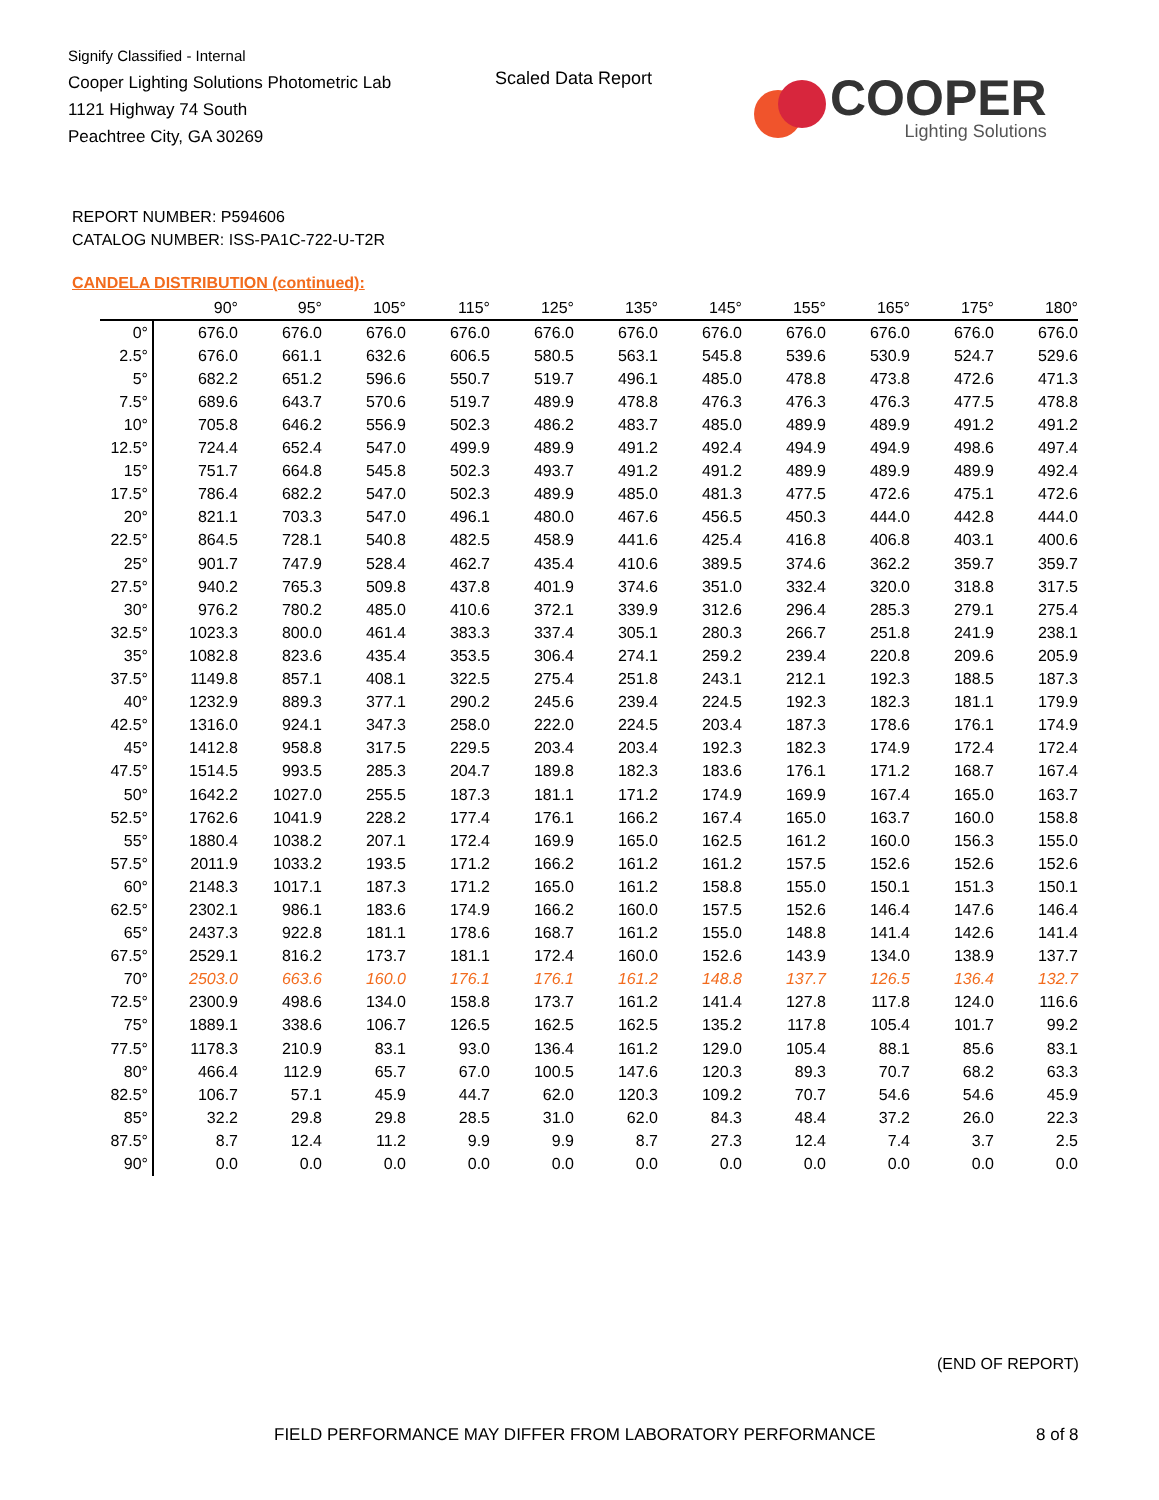Signify Classified - Internal
Cooper Lighting Solutions Photometric Lab
1121 Highway 74 South
Peachtree City, GA 30269
Scaled Data Report
COOPER
Lighting Solutions
REPORT NUMBER: P594606
CATALOG NUMBER: ISS-PA1C-722-U-T2R
CANDELA DISTRIBUTION (continued):
| | 90° | 95° | 105° | 115° | 125° | 135° | 145° | 155° | 165° | 175° | 180° |
| --- | --- | --- | --- | --- | --- | --- | --- | --- | --- | --- | --- |
| 0° | 676.0 | 676.0 | 676.0 | 676.0 | 676.0 | 676.0 | 676.0 | 676.0 | 676.0 | 676.0 | 676.0 |
| 2.5° | 676.0 | 661.1 | 632.6 | 606.5 | 580.5 | 563.1 | 545.8 | 539.6 | 530.9 | 524.7 | 529.6 |
| 5° | 682.2 | 651.2 | 596.6 | 550.7 | 519.7 | 496.1 | 485.0 | 478.8 | 473.8 | 472.6 | 471.3 |
| 7.5° | 689.6 | 643.7 | 570.6 | 519.7 | 489.9 | 478.8 | 476.3 | 476.3 | 476.3 | 477.5 | 478.8 |
| 10° | 705.8 | 646.2 | 556.9 | 502.3 | 486.2 | 483.7 | 485.0 | 489.9 | 489.9 | 491.2 | 491.2 |
| 12.5° | 724.4 | 652.4 | 547.0 | 499.9 | 489.9 | 491.2 | 492.4 | 494.9 | 494.9 | 498.6 | 497.4 |
| 15° | 751.7 | 664.8 | 545.8 | 502.3 | 493.7 | 491.2 | 491.2 | 489.9 | 489.9 | 489.9 | 492.4 |
| 17.5° | 786.4 | 682.2 | 547.0 | 502.3 | 489.9 | 485.0 | 481.3 | 477.5 | 472.6 | 475.1 | 472.6 |
| 20° | 821.1 | 703.3 | 547.0 | 496.1 | 480.0 | 467.6 | 456.5 | 450.3 | 444.0 | 442.8 | 444.0 |
| 22.5° | 864.5 | 728.1 | 540.8 | 482.5 | 458.9 | 441.6 | 425.4 | 416.8 | 406.8 | 403.1 | 400.6 |
| 25° | 901.7 | 747.9 | 528.4 | 462.7 | 435.4 | 410.6 | 389.5 | 374.6 | 362.2 | 359.7 | 359.7 |
| 27.5° | 940.2 | 765.3 | 509.8 | 437.8 | 401.9 | 374.6 | 351.0 | 332.4 | 320.0 | 318.8 | 317.5 |
| 30° | 976.2 | 780.2 | 485.0 | 410.6 | 372.1 | 339.9 | 312.6 | 296.4 | 285.3 | 279.1 | 275.4 |
| 32.5° | 1023.3 | 800.0 | 461.4 | 383.3 | 337.4 | 305.1 | 280.3 | 266.7 | 251.8 | 241.9 | 238.1 |
| 35° | 1082.8 | 823.6 | 435.4 | 353.5 | 306.4 | 274.1 | 259.2 | 239.4 | 220.8 | 209.6 | 205.9 |
| 37.5° | 1149.8 | 857.1 | 408.1 | 322.5 | 275.4 | 251.8 | 243.1 | 212.1 | 192.3 | 188.5 | 187.3 |
| 40° | 1232.9 | 889.3 | 377.1 | 290.2 | 245.6 | 239.4 | 224.5 | 192.3 | 182.3 | 181.1 | 179.9 |
| 42.5° | 1316.0 | 924.1 | 347.3 | 258.0 | 222.0 | 224.5 | 203.4 | 187.3 | 178.6 | 176.1 | 174.9 |
| 45° | 1412.8 | 958.8 | 317.5 | 229.5 | 203.4 | 203.4 | 192.3 | 182.3 | 174.9 | 172.4 | 172.4 |
| 47.5° | 1514.5 | 993.5 | 285.3 | 204.7 | 189.8 | 182.3 | 183.6 | 176.1 | 171.2 | 168.7 | 167.4 |
| 50° | 1642.2 | 1027.0 | 255.5 | 187.3 | 181.1 | 171.2 | 174.9 | 169.9 | 167.4 | 165.0 | 163.7 |
| 52.5° | 1762.6 | 1041.9 | 228.2 | 177.4 | 176.1 | 166.2 | 167.4 | 165.0 | 163.7 | 160.0 | 158.8 |
| 55° | 1880.4 | 1038.2 | 207.1 | 172.4 | 169.9 | 165.0 | 162.5 | 161.2 | 160.0 | 156.3 | 155.0 |
| 57.5° | 2011.9 | 1033.2 | 193.5 | 171.2 | 166.2 | 161.2 | 161.2 | 157.5 | 152.6 | 152.6 | 152.6 |
| 60° | 2148.3 | 1017.1 | 187.3 | 171.2 | 165.0 | 161.2 | 158.8 | 155.0 | 150.1 | 151.3 | 150.1 |
| 62.5° | 2302.1 | 986.1 | 183.6 | 174.9 | 166.2 | 160.0 | 157.5 | 152.6 | 146.4 | 147.6 | 146.4 |
| 65° | 2437.3 | 922.8 | 181.1 | 178.6 | 168.7 | 161.2 | 155.0 | 148.8 | 141.4 | 142.6 | 141.4 |
| 67.5° | 2529.1 | 816.2 | 173.7 | 181.1 | 172.4 | 160.0 | 152.6 | 143.9 | 134.0 | 138.9 | 137.7 |
| 70° | 2503.0 | 663.6 | 160.0 | 176.1 | 176.1 | 161.2 | 148.8 | 137.7 | 126.5 | 136.4 | 132.7 |
| 72.5° | 2300.9 | 498.6 | 134.0 | 158.8 | 173.7 | 161.2 | 141.4 | 127.8 | 117.8 | 124.0 | 116.6 |
| 75° | 1889.1 | 338.6 | 106.7 | 126.5 | 162.5 | 162.5 | 135.2 | 117.8 | 105.4 | 101.7 | 99.2 |
| 77.5° | 1178.3 | 210.9 | 83.1 | 93.0 | 136.4 | 161.2 | 129.0 | 105.4 | 88.1 | 85.6 | 83.1 |
| 80° | 466.4 | 112.9 | 65.7 | 67.0 | 100.5 | 147.6 | 120.3 | 89.3 | 70.7 | 68.2 | 63.3 |
| 82.5° | 106.7 | 57.1 | 45.9 | 44.7 | 62.0 | 120.3 | 109.2 | 70.7 | 54.6 | 54.6 | 45.9 |
| 85° | 32.2 | 29.8 | 29.8 | 28.5 | 31.0 | 62.0 | 84.3 | 48.4 | 37.2 | 26.0 | 22.3 |
| 87.5° | 8.7 | 12.4 | 11.2 | 9.9 | 9.9 | 8.7 | 27.3 | 12.4 | 7.4 | 3.7 | 2.5 |
| 90° | 0.0 | 0.0 | 0.0 | 0.0 | 0.0 | 0.0 | 0.0 | 0.0 | 0.0 | 0.0 | 0.0 |
(END OF REPORT)
FIELD PERFORMANCE MAY DIFFER FROM LABORATORY PERFORMANCE
8 of 8